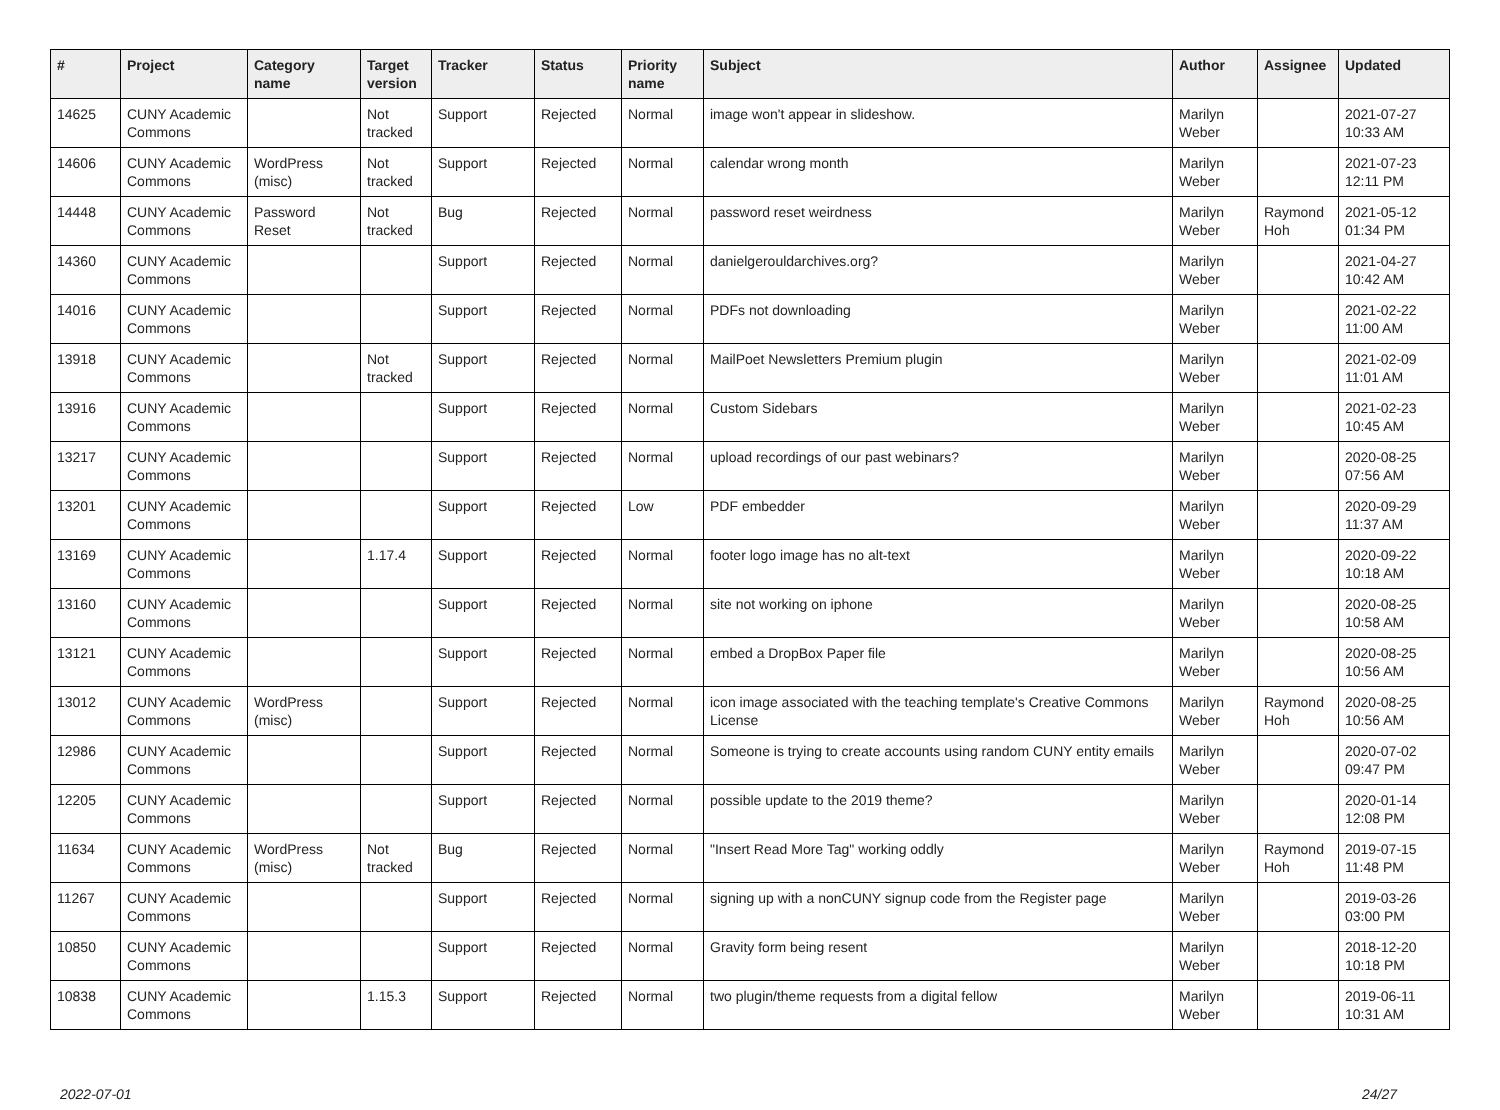| # | Project | Category name | Target version | Tracker | Status | Priority name | Subject | Author | Assignee | Updated |
| --- | --- | --- | --- | --- | --- | --- | --- | --- | --- | --- |
| 14625 | CUNY Academic Commons | | Not tracked | Support | Rejected | Normal | image won't appear in slideshow. | Marilyn Weber | | 2021-07-27 10:33 AM |
| 14606 | CUNY Academic Commons | WordPress (misc) | Not tracked | Support | Rejected | Normal | calendar wrong month | Marilyn Weber | | 2021-07-23 12:11 PM |
| 14448 | CUNY Academic Commons | Password Reset | Not tracked | Bug | Rejected | Normal | password reset weirdness | Marilyn Weber | Raymond Hoh | 2021-05-12 01:34 PM |
| 14360 | CUNY Academic Commons | | | Support | Rejected | Normal | danielgerouldarchives.org? | Marilyn Weber | | 2021-04-27 10:42 AM |
| 14016 | CUNY Academic Commons | | | Support | Rejected | Normal | PDFs not downloading | Marilyn Weber | | 2021-02-22 11:00 AM |
| 13918 | CUNY Academic Commons | | Not tracked | Support | Rejected | Normal | MailPoet Newsletters Premium plugin | Marilyn Weber | | 2021-02-09 11:01 AM |
| 13916 | CUNY Academic Commons | | | Support | Rejected | Normal | Custom Sidebars | Marilyn Weber | | 2021-02-23 10:45 AM |
| 13217 | CUNY Academic Commons | | | Support | Rejected | Normal | upload recordings of our past webinars? | Marilyn Weber | | 2020-08-25 07:56 AM |
| 13201 | CUNY Academic Commons | | | Support | Rejected | Low | PDF embedder | Marilyn Weber | | 2020-09-29 11:37 AM |
| 13169 | CUNY Academic Commons | | 1.17.4 | Support | Rejected | Normal | footer logo image has no alt-text | Marilyn Weber | | 2020-09-22 10:18 AM |
| 13160 | CUNY Academic Commons | | | Support | Rejected | Normal | site not working on iphone | Marilyn Weber | | 2020-08-25 10:58 AM |
| 13121 | CUNY Academic Commons | | | Support | Rejected | Normal | embed a DropBox Paper file | Marilyn Weber | | 2020-08-25 10:56 AM |
| 13012 | CUNY Academic Commons | WordPress (misc) | | Support | Rejected | Normal | icon image associated with the teaching template's Creative Commons License | Marilyn Weber | Raymond Hoh | 2020-08-25 10:56 AM |
| 12986 | CUNY Academic Commons | | | Support | Rejected | Normal | Someone is trying to create accounts using random CUNY entity emails | Marilyn Weber | | 2020-07-02 09:47 PM |
| 12205 | CUNY Academic Commons | | | Support | Rejected | Normal | possible update to the 2019 theme? | Marilyn Weber | | 2020-01-14 12:08 PM |
| 11634 | CUNY Academic Commons | WordPress (misc) | Not tracked | Bug | Rejected | Normal | "Insert Read More Tag" working oddly | Marilyn Weber | Raymond Hoh | 2019-07-15 11:48 PM |
| 11267 | CUNY Academic Commons | | | Support | Rejected | Normal | signing up with a nonCUNY signup code from the Register page | Marilyn Weber | | 2019-03-26 03:00 PM |
| 10850 | CUNY Academic Commons | | | Support | Rejected | Normal | Gravity form being resent | Marilyn Weber | | 2018-12-20 10:18 PM |
| 10838 | CUNY Academic Commons | | 1.15.3 | Support | Rejected | Normal | two plugin/theme requests from a digital fellow | Marilyn Weber | | 2019-06-11 10:31 AM |
2022-07-01 24/27